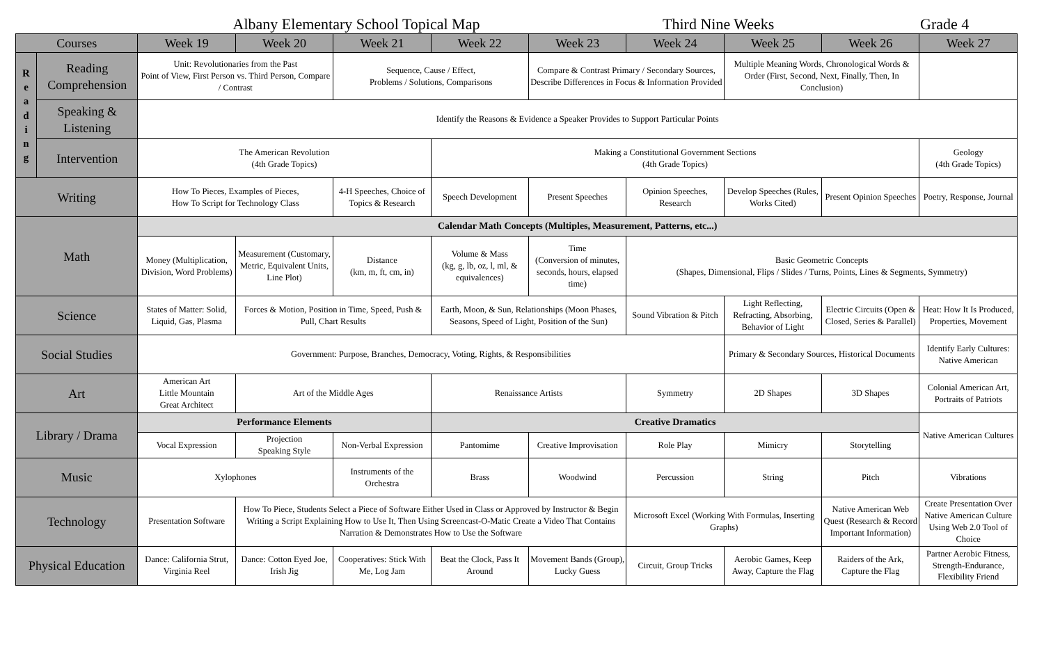Albany Elementary School Topical Map Third Nine Weeks Grade 4
| Courses | | Week 19 | Week 20 | Week 21 | Week 22 | Week 23 | Week 24 | Week 25 | Week 26 | Week 27 |
| --- | --- | --- | --- | --- | --- | --- | --- | --- | --- | --- |
| R e a d i n g | Reading Comprehension | Unit: Revolutionaries from the Past Point of View, First Person vs. Third Person, Compare / Contrast | | Sequence, Cause / Effect, Problems / Solutions, Comparisons | | Compare & Contrast Primary / Secondary Sources, Describe Differences in Focus & Information Provided | | Multiple Meaning Words, Chronological Words & Order (First, Second, Next, Finally, Then, In Conclusion) | | |
| | Speaking & Listening | Identify the Reasons & Evidence a Speaker Provides to Support Particular Points | | | | | | | | |
| | Intervention | The American Revolution (4th Grade Topics) | | | Making a Constitutional Government Sections (4th Grade Topics) | | | | | Geology (4th Grade Topics) |
| Writing | | How To Pieces, Examples of Pieces, How To Script for Technology Class | | 4-H Speeches, Choice of Topics & Research | Speech Development | Present Speeches | Opinion Speeches, Research | Develop Speeches (Rules, Works Cited) | Present Opinion Speeches | Poetry, Response, Journal |
| Math | | Calendar Math Concepts (Multiples, Measurement, Patterns, etc...) | | | | | | | | |
| | | Money (Multiplication, Division, Word Problems) | Measurement (Customary, Metric, Equivalent Units, Line Plot) | Distance (km, m, ft, cm, in) | Volume & Mass (kg, g, lb, oz, l, ml, & equivalences) | Time (Conversion of minutes, seconds, hours, elapsed time) | Basic Geometric Concepts (Shapes, Dimensional, Flips / Slides / Turns, Points, Lines & Segments, Symmetry) | | | |
| Science | | States of Matter: Solid, Liquid, Gas, Plasma | Forces & Motion, Position in Time, Speed, Push & Pull, Chart Results | | Earth, Moon, & Sun, Relationships (Moon Phases, Seasons, Speed of Light, Position of the Sun) | | Sound Vibration & Pitch | Light Reflecting, Refracting, Absorbing, Behavior of Light | Electric Circuits (Open & Closed, Series & Parallel) | Heat: How It Is Produced, Properties, Movement |
| Social Studies | | Government: Purpose, Branches, Democracy, Voting, Rights, & Responsibilities | | | | | | Primary & Secondary Sources, Historical Documents | | Identify Early Cultures: Native American |
| Art | | American Art Little Mountain Great Architect | Art of the Middle Ages | | Renaissance Artists | | Symmetry | 2D Shapes | 3D Shapes | Colonial American Art, Portraits of Patriots |
| Library / Drama | | Performance Elements | | | Creative Dramatics | | | | | Native American Cultures |
| | | Vocal Expression | Projection Speaking Style | Non-Verbal Expression | Pantomime | Creative Improvisation | Role Play | Mimicry | Storytelling | |
| Music | | Xylophones | | Instruments of the Orchestra | Brass | Woodwind | Percussion | String | Pitch | Vibrations |
| Technology | | Presentation Software | How To Piece, Students Select a Piece of Software Either Used in Class or Approved by Instructor & Begin Writing a Script Explaining How to Use It, Then Using Screencast-O-Matic Create a Video That Contains Narration & Demonstrates How to Use the Software | | | | Microsoft Excel (Working With Formulas, Inserting Graphs) | | Native American Web Quest (Research & Record Important Information) | Create Presentation Over Native American Culture Using Web 2.0 Tool of Choice |
| Physical Education | | Dance: California Strut, Virginia Reel | Dance: Cotton Eyed Joe, Irish Jig | Cooperatives: Stick With Me, Log Jam | Beat the Clock, Pass It Around | Movement Bands (Group), Lucky Guess | Circuit, Group Tricks | Aerobic Games, Keep Away, Capture the Flag | Raiders of the Ark, Capture the Flag | Partner Aerobic Fitness, Strength-Endurance, Flexibility Friend |